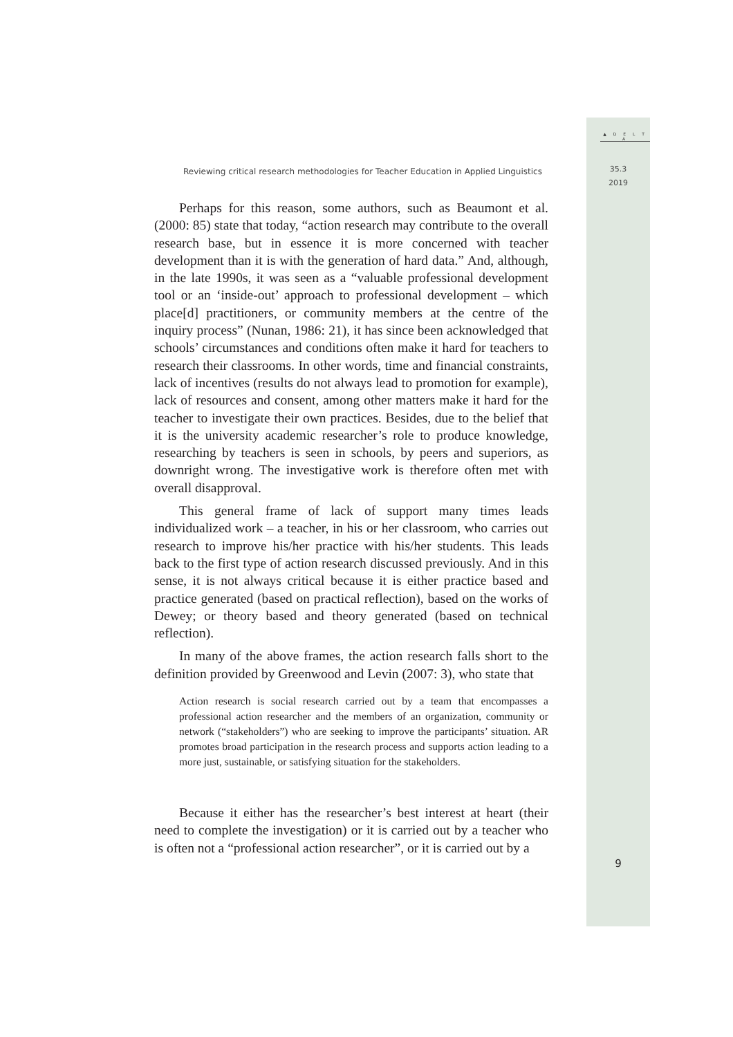▲ D E L T A
35.3
2019
9
Reviewing critical research methodologies for Teacher Education in Applied Linguistics
Perhaps for this reason, some authors, such as Beaumont et al. (2000: 85) state that today, “action research may contribute to the overall research base, but in essence it is more concerned with teacher development than it is with the generation of hard data.” And, although, in the late 1990s, it was seen as a “valuable professional development tool or an ‘inside-out’ approach to professional development – which place[d] practitioners, or community members at the centre of the inquiry process” (Nunan, 1986: 21), it has since been acknowledged that schools’ circumstances and conditions often make it hard for teachers to research their classrooms. In other words, time and financial constraints, lack of incentives (results do not always lead to promotion for example), lack of resources and consent, among other matters make it hard for the teacher to investigate their own practices. Besides, due to the belief that it is the university academic researcher’s role to produce knowledge, researching by teachers is seen in schools, by peers and superiors, as downright wrong. The investigative work is therefore often met with overall disapproval.
This general frame of lack of support many times leads individualized work – a teacher, in his or her classroom, who carries out research to improve his/her practice with his/her students. This leads back to the first type of action research discussed previously. And in this sense, it is not always critical because it is either practice based and practice generated (based on practical reflection), based on the works of Dewey; or theory based and theory generated (based on technical reflection).
In many of the above frames, the action research falls short to the definition provided by Greenwood and Levin (2007: 3), who state that
Action research is social research carried out by a team that encompasses a professional action researcher and the members of an organization, community or network (“stakeholders”) who are seeking to improve the participants’ situation. AR promotes broad participation in the research process and supports action leading to a more just, sustainable, or satisfying situation for the stakeholders.
Because it either has the researcher’s best interest at heart (their need to complete the investigation) or it is carried out by a teacher who is often not a “professional action researcher”, or it is carried out by a